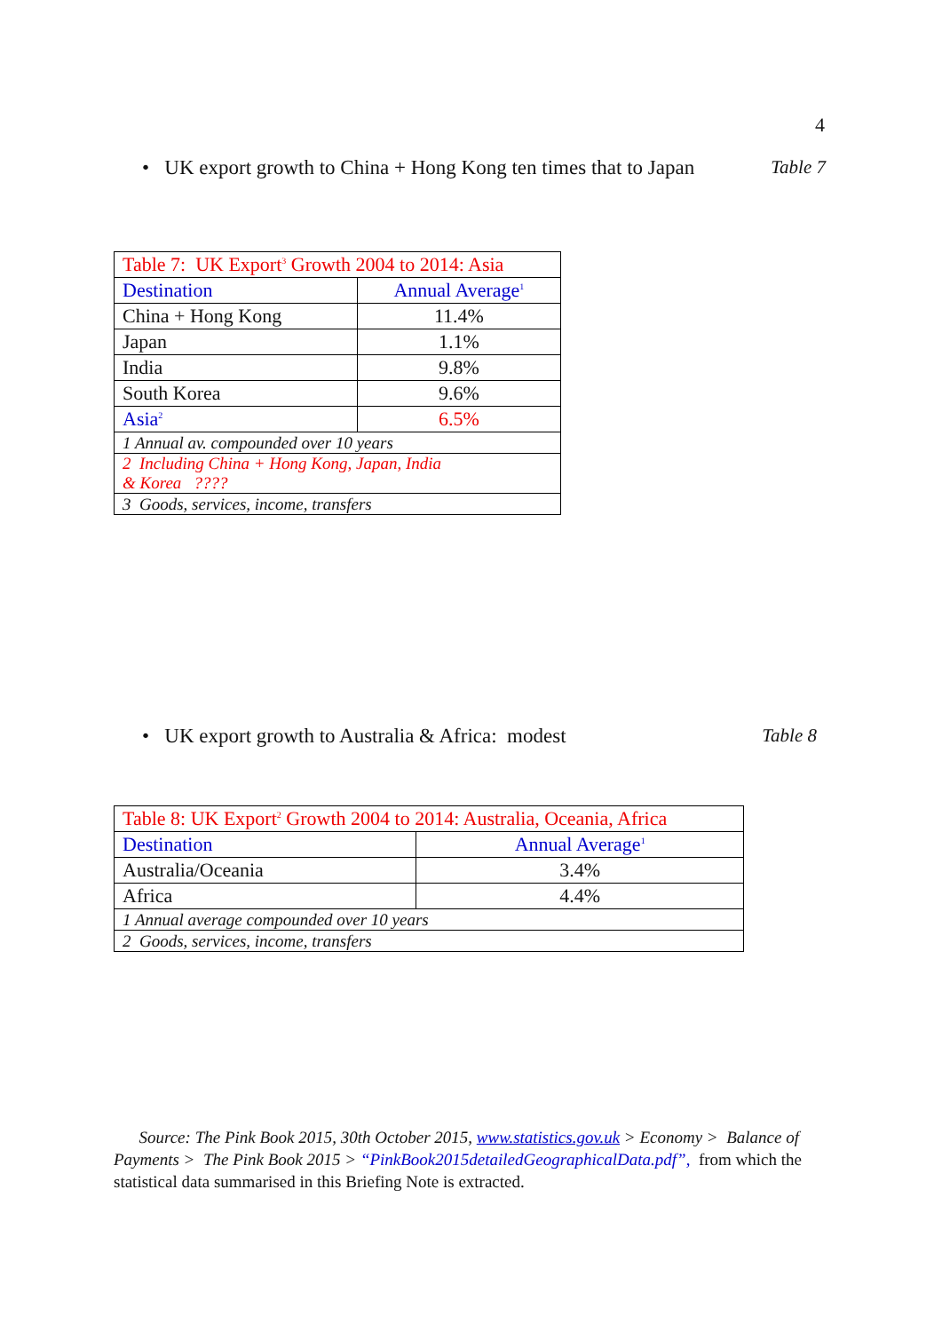4
• UK export growth to China + Hong Kong ten times that to Japan Table 7
| Table 7: UK Export<sup>3</sup> Growth 2004 to 2014: Asia | |
| --- | --- |
| Destination | Annual Average<sup>1</sup> |
| China + Hong Kong | 11.4% |
| Japan | 1.1% |
| India | 9.8% |
| South Korea | 9.6% |
| Asia<sup>2</sup> | 6.5% |
| 1 Annual av. compounded over 10 years | |
| 2 Including China + Hong Kong, Japan, India & Korea ???? | |
| 3 Goods, services, income, transfers | |
• UK export growth to Australia & Africa: modest Table 8
| Table 8: UK Export<sup>2</sup> Growth 2004 to 2014: Australia, Oceania, Africa | |
| --- | --- |
| Destination | Annual Average<sup>1</sup> |
| Australia/Oceania | 3.4% |
| Africa | 4.4% |
| 1 Annual average compounded over 10 years | |
| 2 Goods, services, income, transfers | |
Source: The Pink Book 2015, 30th October 2015, www.statistics.gov.uk > Economy > Balance of Payments > The Pink Book 2015 > “PinkBook2015detailedGeographicalData.pdf”, from which the statistical data summarised in this Briefing Note is extracted.